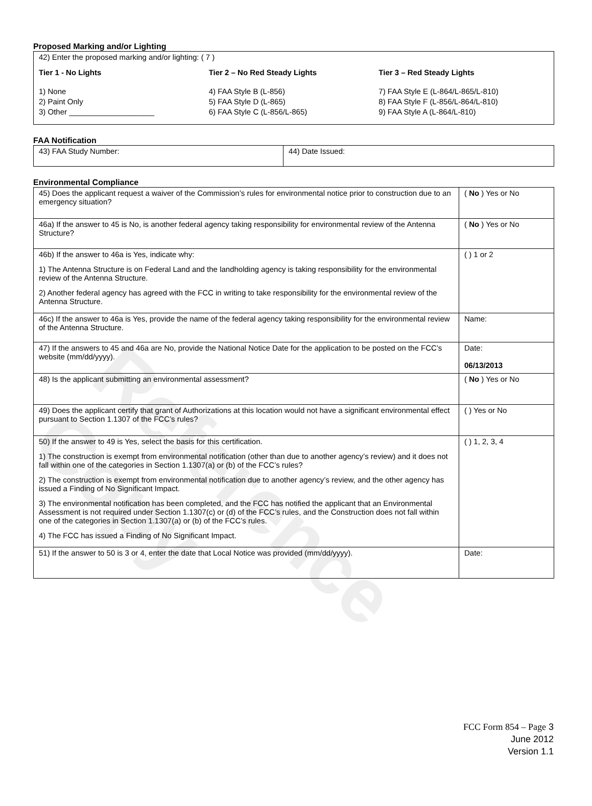Reference Copy
Proposed Marking and/or Lighting
42) Enter the proposed marking and/or lighting: ( 7 )
Tier 1 - No Lights
1) None
2) Paint Only
3) Other ____________________
Tier 2 – No Red Steady Lights
4) FAA Style B (L-856)
5) FAA Style D (L-865)
6) FAA Style C (L-856/L-865)
Tier 3 – Red Steady Lights
7) FAA Style E (L-864/L-865/L-810)
8) FAA Style F (L-856/L-864/L-810)
9) FAA Style A (L-864/L-810)
FAA Notification
| 43) FAA Study Number: | 44) Date Issued: |
Environmental Compliance
| 45) Does the applicant request a waiver of the Commission’s rules for environmental notice prior to construction due to an emergency situation? | ( No ) Yes or No |
| 46a) If the answer to 45 is No, is another federal agency taking responsibility for environmental review of the Antenna Structure? | ( No ) Yes or No |
| 46b) If the answer to 46a is Yes, indicate why: 1) The Antenna Structure is on Federal Land and the landholding agency is taking responsibility for the environmental review of the Antenna Structure. 2) Another federal agency has agreed with the FCC in writing to take responsibility for the environmental review of the Antenna Structure. | ( ) 1 or 2 |
| 46c) If the answer to 46a is Yes, provide the name of the federal agency taking responsibility for the environmental review of the Antenna Structure. | Name: |
| 47) If the answers to 45 and 46a are No, provide the National Notice Date for the application to be posted on the FCC’s website (mm/dd/yyyy). | Date: 06/13/2013 |
| 48) Is the applicant submitting an environmental assessment? | ( No ) Yes or No |
| 49) Does the applicant certify that grant of Authorizations at this location would not have a significant environmental effect pursuant to Section 1.1307 of the FCC’s rules? | ( ) Yes or No |
| 50) If the answer to 49 is Yes, select the basis for this certification. 1) The construction is exempt from environmental notification (other than due to another agency’s review) and it does not fall within one of the categories in Section 1.1307(a) or (b) of the FCC’s rules? 2) The construction is exempt from environmental notification due to another agency’s review, and the other agency has issued a Finding of No Significant Impact. 3) The environmental notification has been completed, and the FCC has notified the applicant that an Environmental Assessment is not required under Section 1.1307(c) or (d) of the FCC’s rules, and the Construction does not fall within one of the categories in Section 1.1307(a) or (b) of the FCC’s rules. 4) The FCC has issued a Finding of No Significant Impact. | ( ) 1, 2, 3, 4 |
| 51) If the answer to 50 is 3 or 4, enter the date that Local Notice was provided (mm/dd/yyyy). | Date: |
FCC Form 854 – Page 3
June 2012
Version 1.1